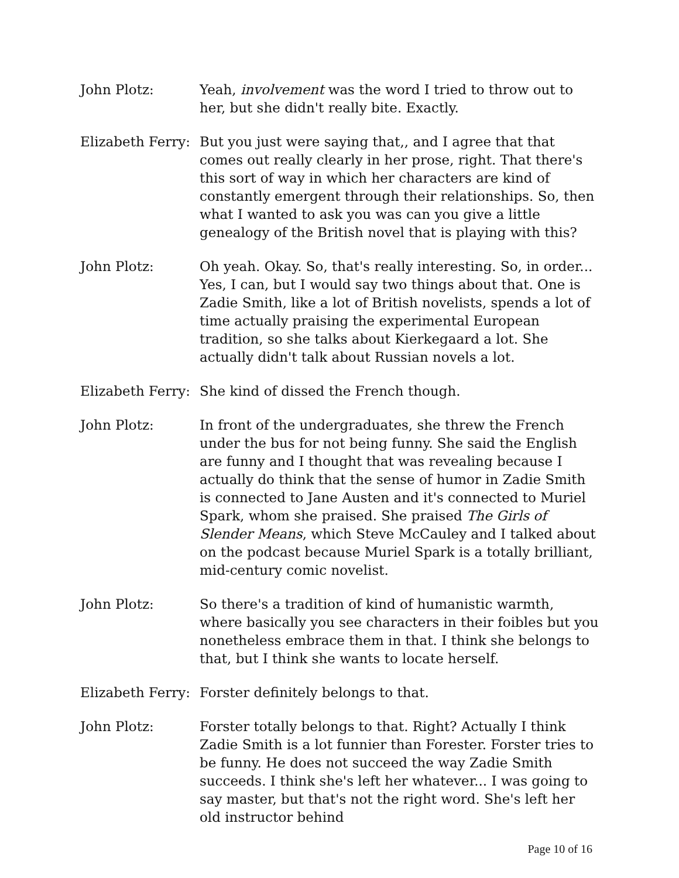John Plotz: Yeah, involvement was the word I tried to throw out to her, but she didn't really bite. Exactly.
Elizabeth Ferry:
But you just were saying that,, and I agree that that comes out really clearly in her prose, right. That there's this sort of way in which her characters are kind of constantly emergent through their relationships. So, then what I wanted to ask you was can you give a little genealogy of the British novel that is playing with this?
John Plotz: Oh yeah. Okay. So, that's really interesting. So, in order... Yes, I can, but I would say two things about that. One is Zadie Smith, like a lot of British novelists, spends a lot of time actually praising the experimental European tradition, so she talks about Kierkegaard a lot. She actually didn't talk about Russian novels a lot.
Elizabeth Ferry:
She kind of dissed the French though.
John Plotz: In front of the undergraduates, she threw the French under the bus for not being funny. She said the English are funny and I thought that was revealing because I actually do think that the sense of humor in Zadie Smith is connected to Jane Austen and it's connected to Muriel Spark, whom she praised. She praised The Girls of Slender Means, which Steve McCauley and I talked about on the podcast because Muriel Spark is a totally brilliant, mid-century comic novelist.
John Plotz: So there's a tradition of kind of humanistic warmth, where basically you see characters in their foibles but you nonetheless embrace them in that. I think she belongs to that, but I think she wants to locate herself.
Elizabeth Ferry:
Forster definitely belongs to that.
John Plotz: Forster totally belongs to that. Right? Actually I think Zadie Smith is a lot funnier than Forester. Forster tries to be funny. He does not succeed the way Zadie Smith succeeds. I think she's left her whatever... I was going to say master, but that's not the right word. She's left her old instructor behind
Page 10 of 16